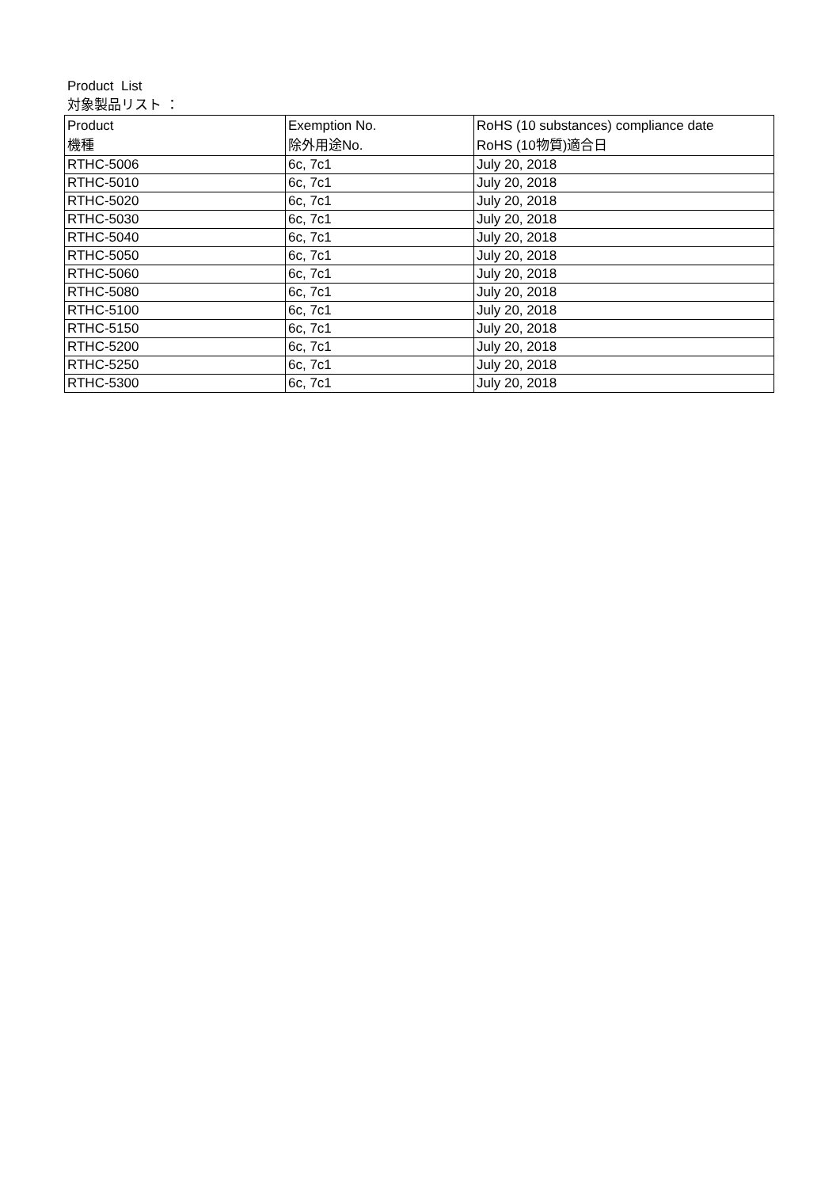Product List
対象製品リスト ：
| Product 機種 | Exemption No. 除外用途No. | RoHS (10 substances) compliance date RoHS (10物質)適合日 |
| --- | --- | --- |
| RTHC-5006 | 6c, 7c1 | July 20, 2018 |
| RTHC-5010 | 6c, 7c1 | July 20, 2018 |
| RTHC-5020 | 6c, 7c1 | July 20, 2018 |
| RTHC-5030 | 6c, 7c1 | July 20, 2018 |
| RTHC-5040 | 6c, 7c1 | July 20, 2018 |
| RTHC-5050 | 6c, 7c1 | July 20, 2018 |
| RTHC-5060 | 6c, 7c1 | July 20, 2018 |
| RTHC-5080 | 6c, 7c1 | July 20, 2018 |
| RTHC-5100 | 6c, 7c1 | July 20, 2018 |
| RTHC-5150 | 6c, 7c1 | July 20, 2018 |
| RTHC-5200 | 6c, 7c1 | July 20, 2018 |
| RTHC-5250 | 6c, 7c1 | July 20, 2018 |
| RTHC-5300 | 6c, 7c1 | July 20, 2018 |